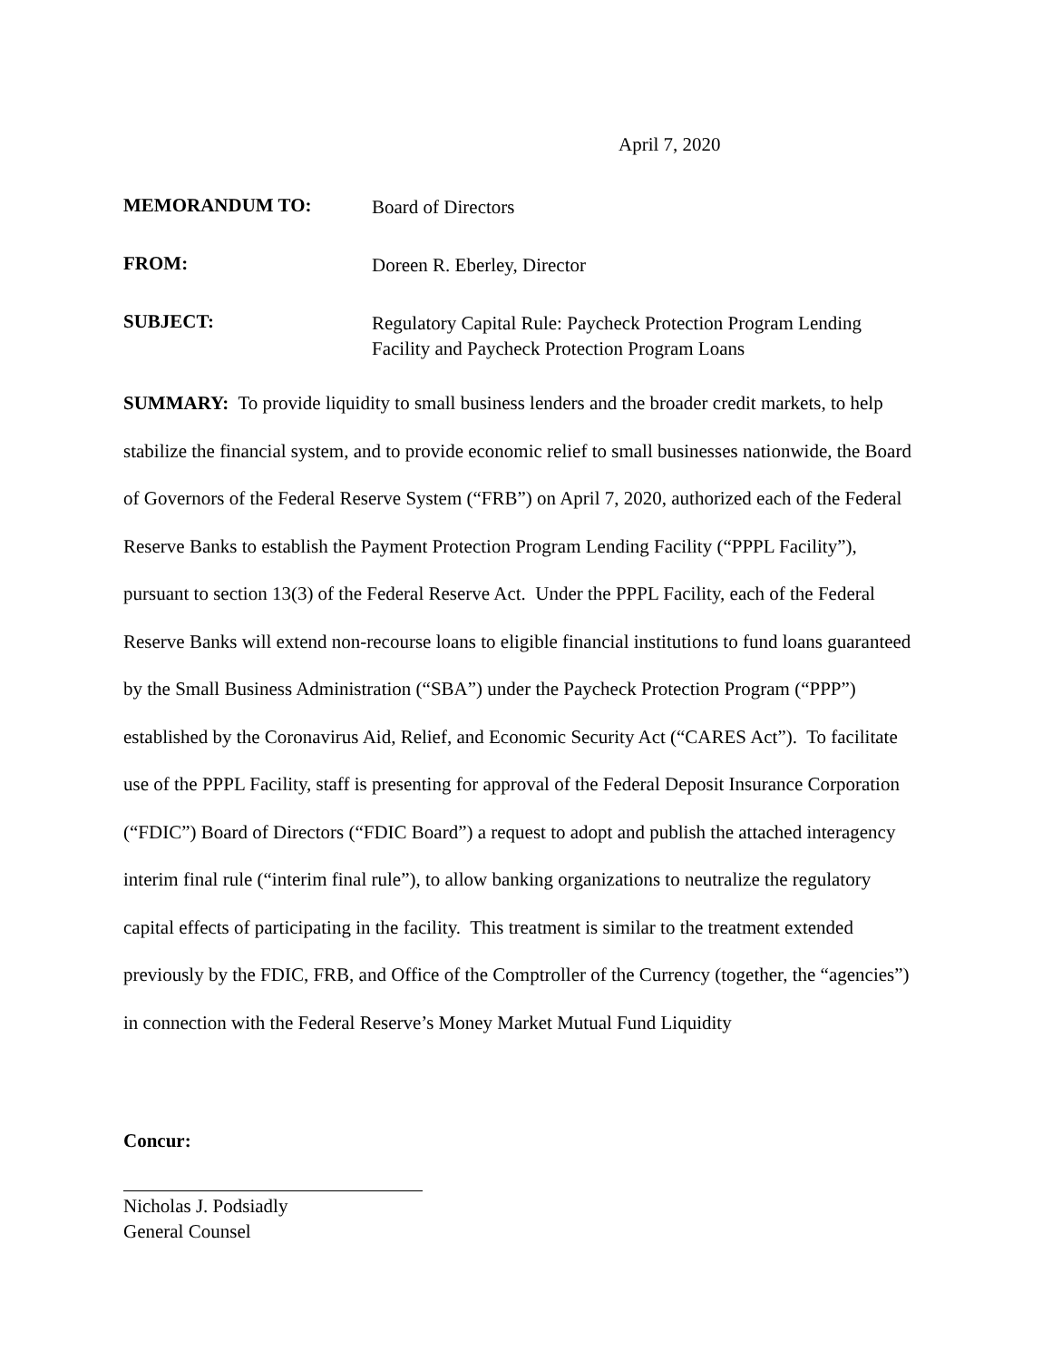April 7, 2020
MEMORANDUM TO:
Board of Directors
FROM:
Doreen R. Eberley, Director
SUBJECT:
Regulatory Capital Rule: Paycheck Protection Program Lending
Facility and Paycheck Protection Program Loans
SUMMARY: To provide liquidity to small business lenders and the broader credit markets, to help stabilize the financial system, and to provide economic relief to small businesses nationwide, the Board of Governors of the Federal Reserve System (“FRB”) on April 7, 2020, authorized each of the Federal Reserve Banks to establish the Payment Protection Program Lending Facility (“PPPL Facility”), pursuant to section 13(3) of the Federal Reserve Act. Under the PPPL Facility, each of the Federal Reserve Banks will extend non-recourse loans to eligible financial institutions to fund loans guaranteed by the Small Business Administration (“SBA”) under the Paycheck Protection Program (“PPP”) established by the Coronavirus Aid, Relief, and Economic Security Act (“CARES Act”). To facilitate use of the PPPL Facility, staff is presenting for approval of the Federal Deposit Insurance Corporation (“FDIC”) Board of Directors (“FDIC Board”) a request to adopt and publish the attached interagency interim final rule (“interim final rule”), to allow banking organizations to neutralize the regulatory capital effects of participating in the facility. This treatment is similar to the treatment extended previously by the FDIC, FRB, and Office of the Comptroller of the Currency (together, the “agencies”) in connection with the Federal Reserve’s Money Market Mutual Fund Liquidity
Concur:
Nicholas J. Podsiadly
General Counsel